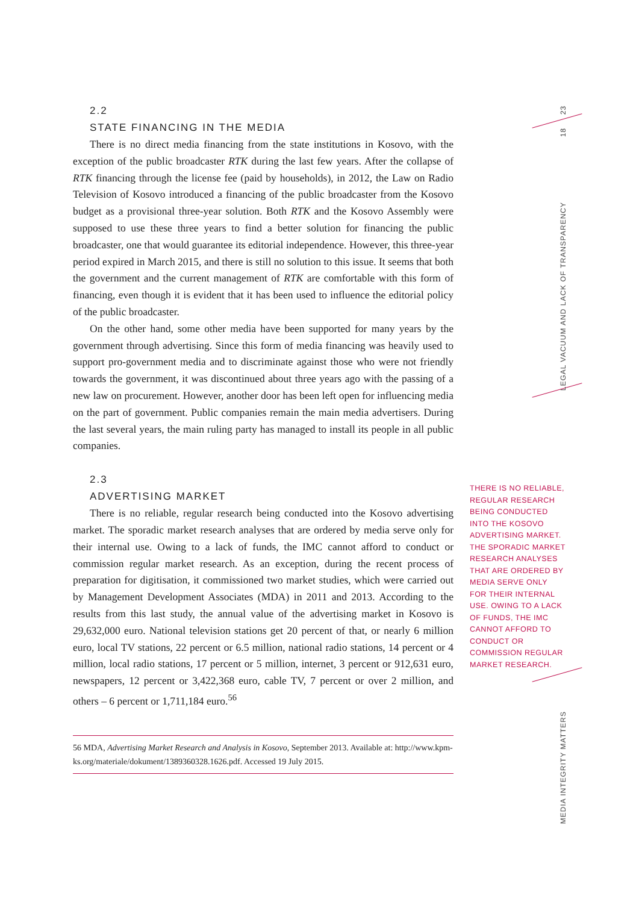23
18
LEGAL VACUUM AND LACK OF TRANSPARENCY
MEDIA INTEGRITY MATTERS
2.2
STATE FINANCING IN THE MEDIA
There is no direct media financing from the state institutions in Kosovo, with the exception of the public broadcaster RTK during the last few years. After the collapse of RTK financing through the license fee (paid by households), in 2012, the Law on Radio Television of Kosovo introduced a financing of the public broadcaster from the Kosovo budget as a provisional three-year solution. Both RTK and the Kosovo Assembly were supposed to use these three years to find a better solution for financing the public broadcaster, one that would guarantee its editorial independence. However, this three-year period expired in March 2015, and there is still no solution to this issue. It seems that both the government and the current management of RTK are comfortable with this form of financing, even though it is evident that it has been used to influence the editorial policy of the public broadcaster.
On the other hand, some other media have been supported for many years by the government through advertising. Since this form of media financing was heavily used to support pro-government media and to discriminate against those who were not friendly towards the government, it was discontinued about three years ago with the passing of a new law on procurement. However, another door has been left open for influencing media on the part of government. Public companies remain the main media advertisers. During the last several years, the main ruling party has managed to install its people in all public companies.
2.3
ADVERTISING MARKET
There is no reliable, regular research being conducted into the Kosovo advertising market. The sporadic market research analyses that are ordered by media serve only for their internal use. Owing to a lack of funds, the IMC cannot afford to conduct or commission regular market research. As an exception, during the recent process of preparation for digitisation, it commissioned two market studies, which were carried out by Management Development Associates (MDA) in 2011 and 2013. According to the results from this last study, the annual value of the advertising market in Kosovo is 29,632,000 euro. National television stations get 20 percent of that, or nearly 6 million euro, local TV stations, 22 percent or 6.5 million, national radio stations, 14 percent or 4 million, local radio stations, 17 percent or 5 million, internet, 3 percent or 912,631 euro, newspapers, 12 percent or 3,422,368 euro, cable TV, 7 percent or over 2 million, and others – 6 percent or 1,711,184 euro.<sup>56</sup>
56 MDA, Advertising Market Research and Analysis in Kosovo, September 2013. Available at: http://www.kpm-ks.org/materiale/dokument/1389360328.1626.pdf. Accessed 19 July 2015.
THERE IS NO RELIABLE, REGULAR RESEARCH BEING CONDUCTED INTO THE KOSOVO ADVERTISING MARKET. THE SPORADIC MARKET RESEARCH ANALYSES THAT ARE ORDERED BY MEDIA SERVE ONLY FOR THEIR INTERNAL USE. OWING TO A LACK OF FUNDS, THE IMC CANNOT AFFORD TO CONDUCT OR COMMISSION REGULAR MARKET RESEARCH.